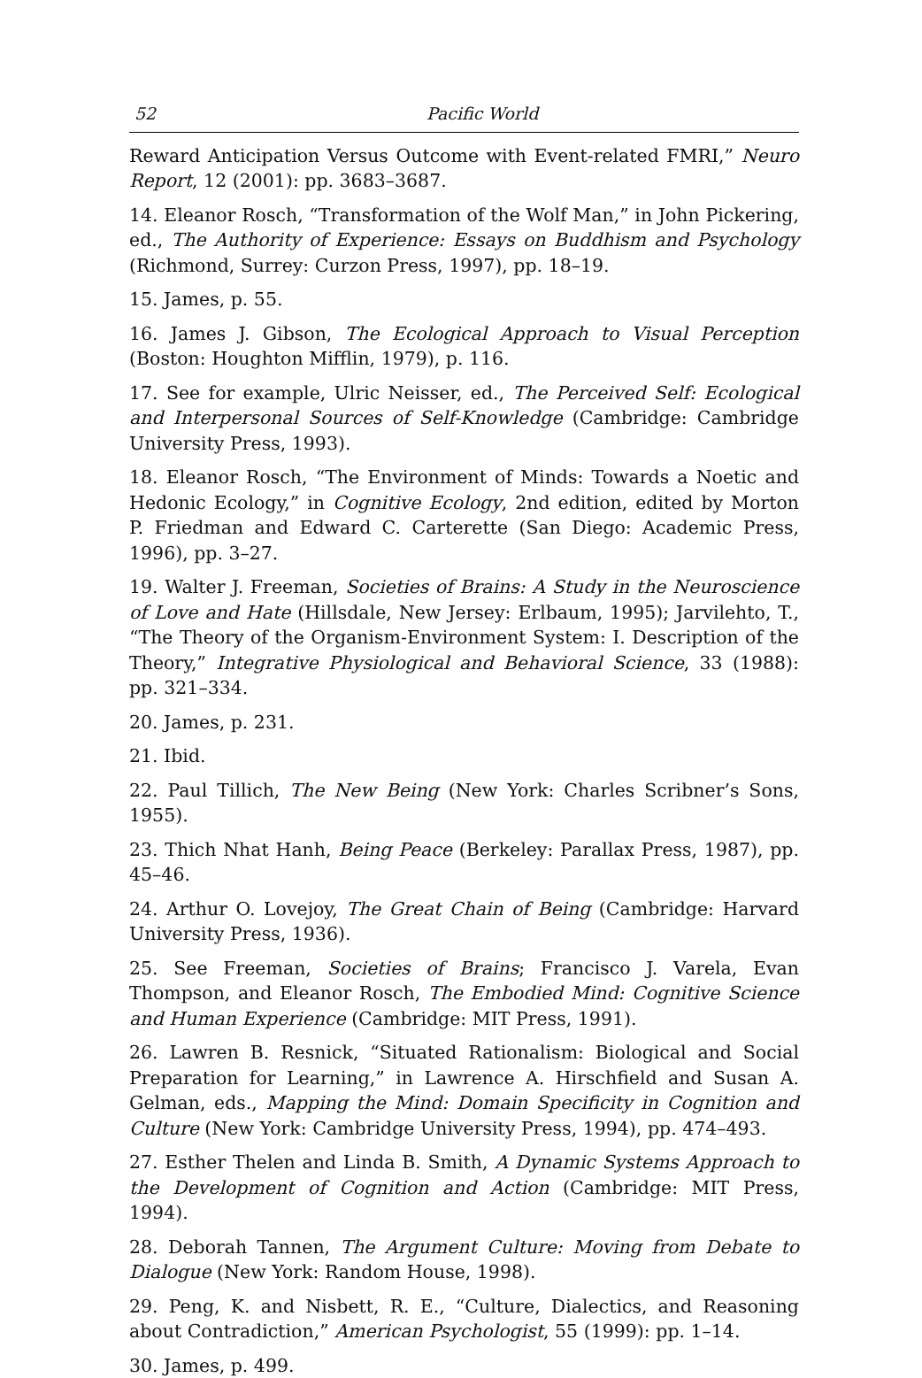52 Pacific World
Reward Anticipation Versus Outcome with Event-related FMRI,” Neuro Report, 12 (2001): pp. 3683–3687.
14. Eleanor Rosch, “Transformation of the Wolf Man,” in John Pickering, ed., The Authority of Experience: Essays on Buddhism and Psychology (Richmond, Surrey: Curzon Press, 1997), pp. 18–19.
15. James, p. 55.
16. James J. Gibson, The Ecological Approach to Visual Perception (Boston: Houghton Mifflin, 1979), p. 116.
17. See for example, Ulric Neisser, ed., The Perceived Self: Ecological and Interpersonal Sources of Self-Knowledge (Cambridge: Cambridge University Press, 1993).
18. Eleanor Rosch, “The Environment of Minds: Towards a Noetic and Hedonic Ecology,” in Cognitive Ecology, 2nd edition, edited by Morton P. Friedman and Edward C. Carterette (San Diego: Academic Press, 1996), pp. 3–27.
19. Walter J. Freeman, Societies of Brains: A Study in the Neuroscience of Love and Hate (Hillsdale, New Jersey: Erlbaum, 1995); Jarvilehto, T., “The Theory of the Organism-Environment System: I. Description of the Theory,” Integrative Physiological and Behavioral Science, 33 (1988): pp. 321–334.
20. James, p. 231.
21. Ibid.
22. Paul Tillich, The New Being (New York: Charles Scribner’s Sons, 1955).
23. Thich Nhat Hanh, Being Peace (Berkeley: Parallax Press, 1987), pp. 45–46.
24. Arthur O. Lovejoy, The Great Chain of Being (Cambridge: Harvard University Press, 1936).
25. See Freeman, Societies of Brains; Francisco J. Varela, Evan Thompson, and Eleanor Rosch, The Embodied Mind: Cognitive Science and Human Experience (Cambridge: MIT Press, 1991).
26. Lawren B. Resnick, “Situated Rationalism: Biological and Social Preparation for Learning,” in Lawrence A. Hirschfield and Susan A. Gelman, eds., Mapping the Mind: Domain Specificity in Cognition and Culture (New York: Cambridge University Press, 1994), pp. 474–493.
27. Esther Thelen and Linda B. Smith, A Dynamic Systems Approach to the Development of Cognition and Action (Cambridge: MIT Press, 1994).
28. Deborah Tannen, The Argument Culture: Moving from Debate to Dialogue (New York: Random House, 1998).
29. Peng, K. and Nisbett, R. E., “Culture, Dialectics, and Reasoning about Contradiction,” American Psychologist, 55 (1999): pp. 1–14.
30. James, p. 499.